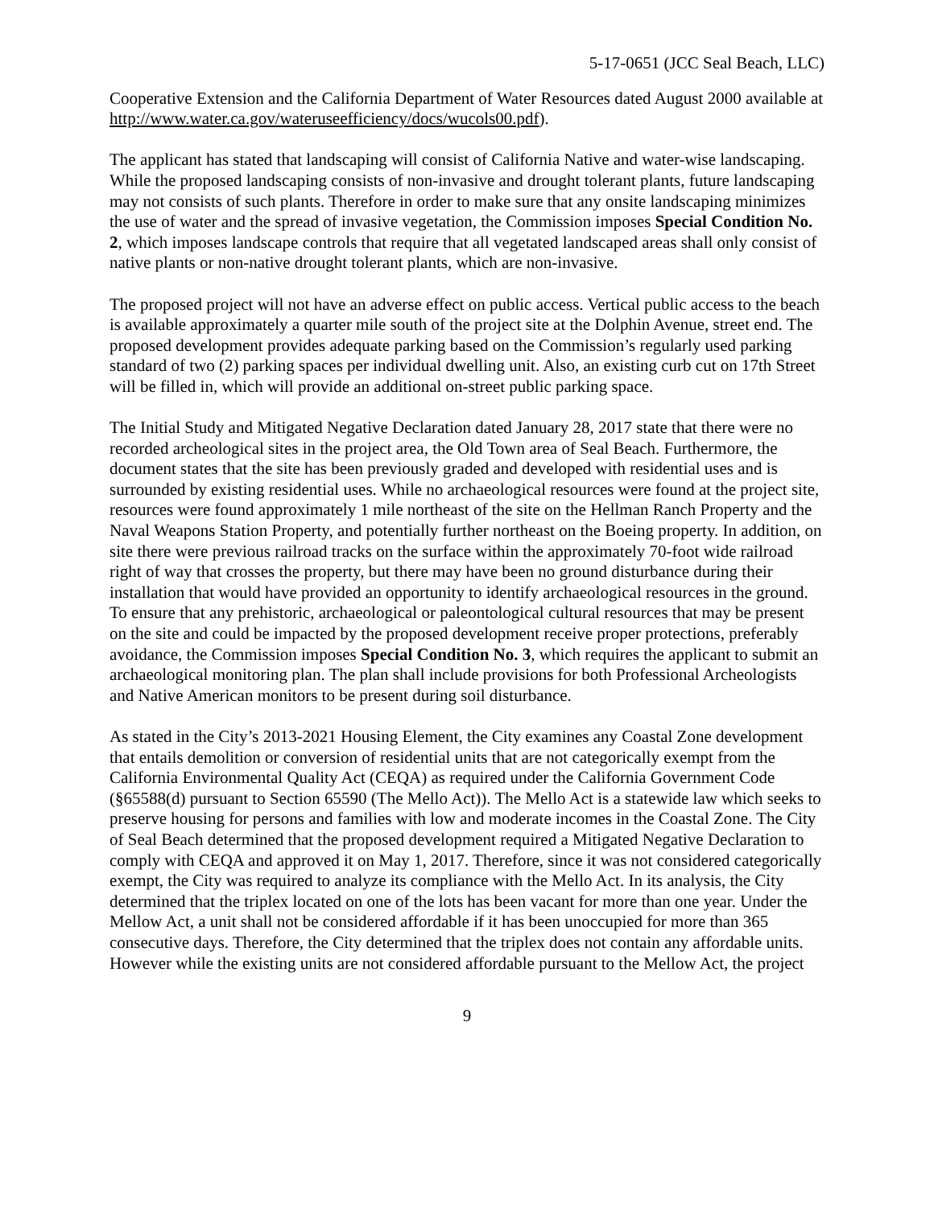5-17-0651 (JCC Seal Beach, LLC)
Cooperative Extension and the California Department of Water Resources dated August 2000 available at http://www.water.ca.gov/wateruseefficiency/docs/wucols00.pdf).
The applicant has stated that landscaping will consist of California Native and water-wise landscaping. While the proposed landscaping consists of non-invasive and drought tolerant plants, future landscaping may not consists of such plants. Therefore in order to make sure that any onsite landscaping minimizes the use of water and the spread of invasive vegetation, the Commission imposes Special Condition No. 2, which imposes landscape controls that require that all vegetated landscaped areas shall only consist of native plants or non-native drought tolerant plants, which are non-invasive.
The proposed project will not have an adverse effect on public access. Vertical public access to the beach is available approximately a quarter mile south of the project site at the Dolphin Avenue, street end. The proposed development provides adequate parking based on the Commission’s regularly used parking standard of two (2) parking spaces per individual dwelling unit. Also, an existing curb cut on 17th Street will be filled in, which will provide an additional on-street public parking space.
The Initial Study and Mitigated Negative Declaration dated January 28, 2017 state that there were no recorded archeological sites in the project area, the Old Town area of Seal Beach. Furthermore, the document states that the site has been previously graded and developed with residential uses and is surrounded by existing residential uses. While no archaeological resources were found at the project site, resources were found approximately 1 mile northeast of the site on the Hellman Ranch Property and the Naval Weapons Station Property, and potentially further northeast on the Boeing property. In addition, on site there were previous railroad tracks on the surface within the approximately 70-foot wide railroad right of way that crosses the property, but there may have been no ground disturbance during their installation that would have provided an opportunity to identify archaeological resources in the ground. To ensure that any prehistoric, archaeological or paleontological cultural resources that may be present on the site and could be impacted by the proposed development receive proper protections, preferably avoidance, the Commission imposes Special Condition No. 3, which requires the applicant to submit an archaeological monitoring plan. The plan shall include provisions for both Professional Archeologists and Native American monitors to be present during soil disturbance.
As stated in the City’s 2013-2021 Housing Element, the City examines any Coastal Zone development that entails demolition or conversion of residential units that are not categorically exempt from the California Environmental Quality Act (CEQA) as required under the California Government Code (§65588(d) pursuant to Section 65590 (The Mello Act)). The Mello Act is a statewide law which seeks to preserve housing for persons and families with low and moderate incomes in the Coastal Zone. The City of Seal Beach determined that the proposed development required a Mitigated Negative Declaration to comply with CEQA and approved it on May 1, 2017. Therefore, since it was not considered categorically exempt, the City was required to analyze its compliance with the Mello Act. In its analysis, the City determined that the triplex located on one of the lots has been vacant for more than one year. Under the Mellow Act, a unit shall not be considered affordable if it has been unoccupied for more than 365 consecutive days. Therefore, the City determined that the triplex does not contain any affordable units. However while the existing units are not considered affordable pursuant to the Mellow Act, the project
9